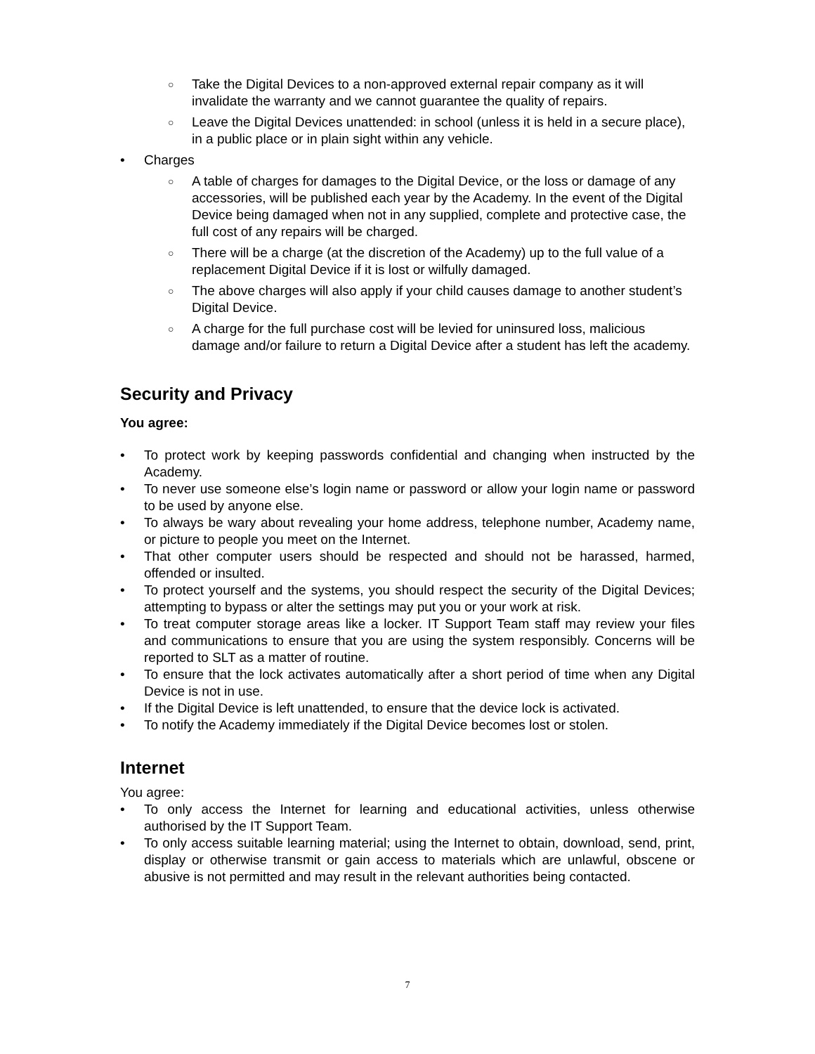○ Take the Digital Devices to a non-approved external repair company as it will invalidate the warranty and we cannot guarantee the quality of repairs.
○ Leave the Digital Devices unattended: in school (unless it is held in a secure place), in a public place or in plain sight within any vehicle.
• Charges
○ A table of charges for damages to the Digital Device, or the loss or damage of any accessories, will be published each year by the Academy. In the event of the Digital Device being damaged when not in any supplied, complete and protective case, the full cost of any repairs will be charged.
○ There will be a charge (at the discretion of the Academy) up to the full value of a replacement Digital Device if it is lost or wilfully damaged.
○ The above charges will also apply if your child causes damage to another student’s Digital Device.
○ A charge for the full purchase cost will be levied for uninsured loss, malicious damage and/or failure to return a Digital Device after a student has left the academy.
Security and Privacy
You agree:
• To protect work by keeping passwords confidential and changing when instructed by the Academy.
• To never use someone else’s login name or password or allow your login name or password to be used by anyone else.
• To always be wary about revealing your home address, telephone number, Academy name, or picture to people you meet on the Internet.
• That other computer users should be respected and should not be harassed, harmed, offended or insulted.
• To protect yourself and the systems, you should respect the security of the Digital Devices; attempting to bypass or alter the settings may put you or your work at risk.
• To treat computer storage areas like a locker. IT Support Team staff may review your files and communications to ensure that you are using the system responsibly. Concerns will be reported to SLT as a matter of routine.
• To ensure that the lock activates automatically after a short period of time when any Digital Device is not in use.
• If the Digital Device is left unattended, to ensure that the device lock is activated.
• To notify the Academy immediately if the Digital Device becomes lost or stolen.
Internet
You agree:
• To only access the Internet for learning and educational activities, unless otherwise authorised by the IT Support Team.
• To only access suitable learning material; using the Internet to obtain, download, send, print, display or otherwise transmit or gain access to materials which are unlawful, obscene or abusive is not permitted and may result in the relevant authorities being contacted.
7